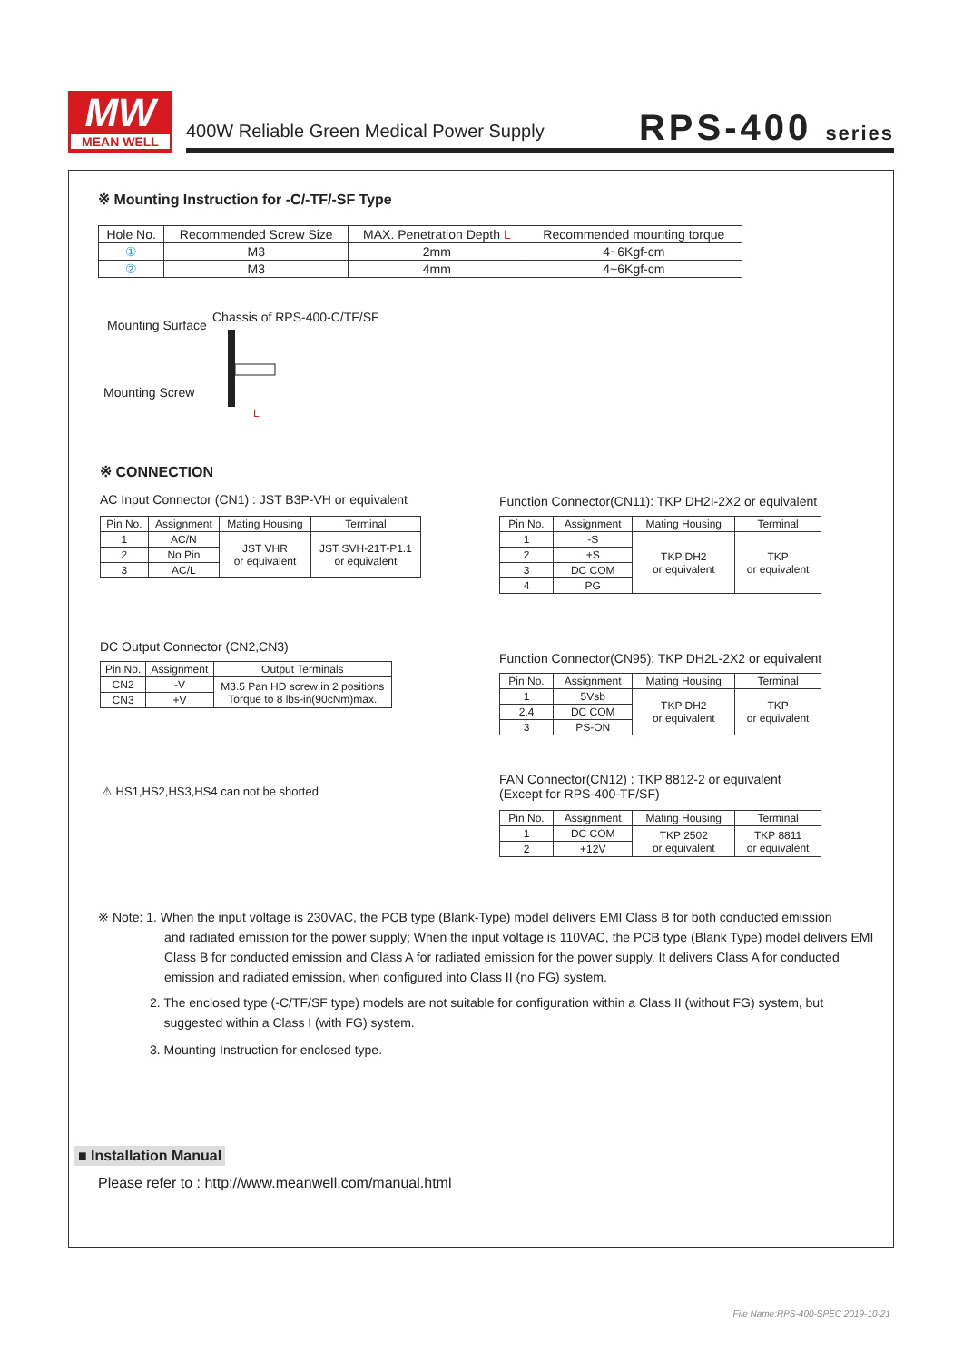MW
MEAN WELL
400W Reliable Green Medical Power Supply
RPS-400 series
※ Mounting Instruction for -C/-TF/-SF Type
| Hole No. | Recommended Screw Size | MAX. Penetration Depth L | Recommended mounting torque |
| ① | M3 | 2mm | 4~6Kgf-cm |
| ② | M3 | 4mm | 4~6Kgf-cm |
Mounting Surface
Chassis of RPS-400-C/TF/SF
Mounting Screw
L
※ CONNECTION
AC Input Connector (CN1) : JST B3P-VH or equivalent
| Pin No. | Assignment | Mating Housing | Terminal |
| 1 | AC/N | JST VHR or equivalent | JST SVH-21T-P1.1 or equivalent |
| 2 | No Pin | | |
| 3 | AC/L | | |
Function Connector(CN11): TKP DH2I-2X2 or equivalent
| Pin No. | Assignment | Mating Housing | Terminal |
| 1 | -S | TKP DH2 or equivalent | TKP or equivalent |
| 2 | +S | | |
| 3 | DC COM | | |
| 4 | PG | | |
DC Output Connector (CN2,CN3)
| Pin No. | Assignment | Output Terminals |
| CN2 | -V | M3.5 Pan HD screw in 2 positions Torque to 8 lbs-in(90cNm)max. |
| CN3 | +V | |
Function Connector(CN95): TKP DH2L-2X2 or equivalent
| Pin No. | Assignment | Mating Housing | Terminal |
| 1 | 5Vsb | TKP DH2 or equivalent | TKP or equivalent |
| 2,4 | DC COM | | |
| 3 | PS-ON | | |
⚠ HS1,HS2,HS3,HS4 can not be shorted
FAN Connector(CN12) : TKP 8812-2 or equivalent
(Except for RPS-400-TF/SF)
| Pin No. | Assignment | Mating Housing | Terminal |
| 1 | DC COM | TKP 2502 or equivalent | TKP 8811 or equivalent |
| 2 | +12V | | |
※ Note: 1. When the input voltage is 230VAC, the PCB type (Blank-Type) model delivers EMI Class B for both conducted emission
and radiated emission for the power supply; When the input voltage is 110VAC, the PCB type (Blank Type) model delivers EMI Class B for conducted emission and Class A for radiated emission for the power supply. It delivers Class A for conducted emission and radiated emission, when configured into Class II (no FG) system.
2. The enclosed type (-C/TF/SF type) models are not suitable for configuration within a Class II (without FG) system, but
suggested within a Class I (with FG) system.
3. Mounting Instruction for enclosed type.
■ Installation Manual
Please refer to : http://www.meanwell.com/manual.html
File Name:RPS-400-SPEC 2019-10-21